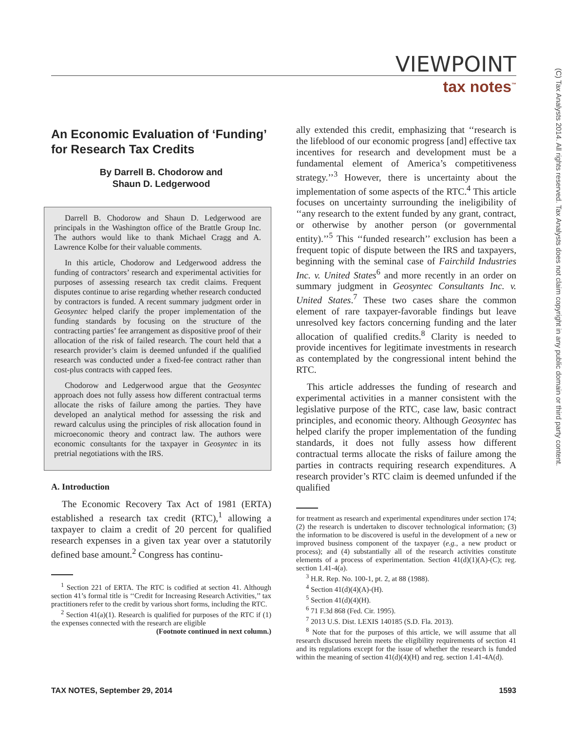VIEWPOINT
tax notes<sup>™</sup>
(C) Tax Analysts 2014. All rights reserved. Tax Analysts does not claim copyright in any public domain or third party content.
An Economic Evaluation of ‘Funding’ for Research Tax Credits
By Darrell B. Chodorow and
Shaun D. Ledgerwood
Darrell B. Chodorow and Shaun D. Ledgerwood are principals in the Washington office of the Brattle Group Inc. The authors would like to thank Michael Cragg and A. Lawrence Kolbe for their valuable comments.
In this article, Chodorow and Ledgerwood address the funding of contractors’ research and experimental activities for purposes of assessing research tax credit claims. Frequent disputes continue to arise regarding whether research conducted by contractors is funded. A recent summary judgment order in Geosyntec helped clarify the proper implementation of the funding standards by focusing on the structure of the contracting parties’ fee arrangement as dispositive proof of their allocation of the risk of failed research. The court held that a research provider’s claim is deemed unfunded if the qualified research was conducted under a fixed-fee contract rather than cost-plus contracts with capped fees.
Chodorow and Ledgerwood argue that the Geosyntec approach does not fully assess how different contractual terms allocate the risks of failure among the parties. They have developed an analytical method for assessing the risk and reward calculus using the principles of risk allocation found in microeconomic theory and contract law. The authors were economic consultants for the taxpayer in Geosyntec in its pretrial negotiations with the IRS.
A. Introduction
The Economic Recovery Tax Act of 1981 (ERTA) established a research tax credit (RTC),<sup>1</sup> allowing a taxpayer to claim a credit of 20 percent for qualified research expenses in a given tax year over a statutorily defined base amount.<sup>2</sup> Congress has continu-
<sup>1</sup> Section 221 of ERTA. The RTC is codified at section 41. Although section 41’s formal title is ‘‘Credit for Increasing Research Activities,’’ tax practitioners refer to the credit by various short forms, including the RTC.
<sup>2</sup> Section 41(a)(1). Research is qualified for purposes of the RTC if (1) the expenses connected with the research are eligible
(Footnote continued in next column.)
ally extended this credit, emphasizing that ‘‘research is the lifeblood of our economic progress [and] effective tax incentives for research and development must be a fundamental element of America’s competitiveness strategy.’’<sup>3</sup> However, there is uncertainty about the implementation of some aspects of the RTC.<sup>4</sup> This article focuses on uncertainty surrounding the ineligibility of ‘‘any research to the extent funded by any grant, contract, or otherwise by another person (or governmental entity).’’<sup>5</sup> This ‘‘funded research’’ exclusion has been a frequent topic of dispute between the IRS and taxpayers, beginning with the seminal case of Fairchild Industries Inc. v. United States<sup>6</sup> and more recently in an order on summary judgment in Geosyntec Consultants Inc. v. United States.<sup>7</sup> These two cases share the common element of rare taxpayer-favorable findings but leave unresolved key factors concerning funding and the later allocation of qualified credits.<sup>8</sup> Clarity is needed to provide incentives for legitimate investments in research as contemplated by the congressional intent behind the RTC.
This article addresses the funding of research and experimental activities in a manner consistent with the legislative purpose of the RTC, case law, basic contract principles, and economic theory. Although Geosyntec has helped clarify the proper implementation of the funding standards, it does not fully assess how different contractual terms allocate the risks of failure among the parties in contracts requiring research expenditures. A research provider’s RTC claim is deemed unfunded if the qualified
for treatment as research and experimental expenditures under section 174; (2) the research is undertaken to discover technological information; (3) the information to be discovered is useful in the development of a new or improved business component of the taxpayer (e.g., a new product or process); and (4) substantially all of the research activities constitute elements of a process of experimentation. Section 41(d)(1)(A)-(C); reg. section 1.41-4(a).
<sup>3</sup> H.R. Rep. No. 100-1, pt. 2, at 88 (1988).
<sup>4</sup> Section 41(d)(4)(A)-(H).
<sup>5</sup> Section 41(d)(4)(H).
<sup>6</sup> 71 F.3d 868 (Fed. Cir. 1995).
<sup>7</sup> 2013 U.S. Dist. LEXIS 140185 (S.D. Fla. 2013).
<sup>8</sup> Note that for the purposes of this article, we will assume that all research discussed herein meets the eligibility requirements of section 41 and its regulations except for the issue of whether the research is funded within the meaning of section 41(d)(4)(H) and reg. section 1.41-4A(d).
TAX NOTES, September 29, 2014 1593